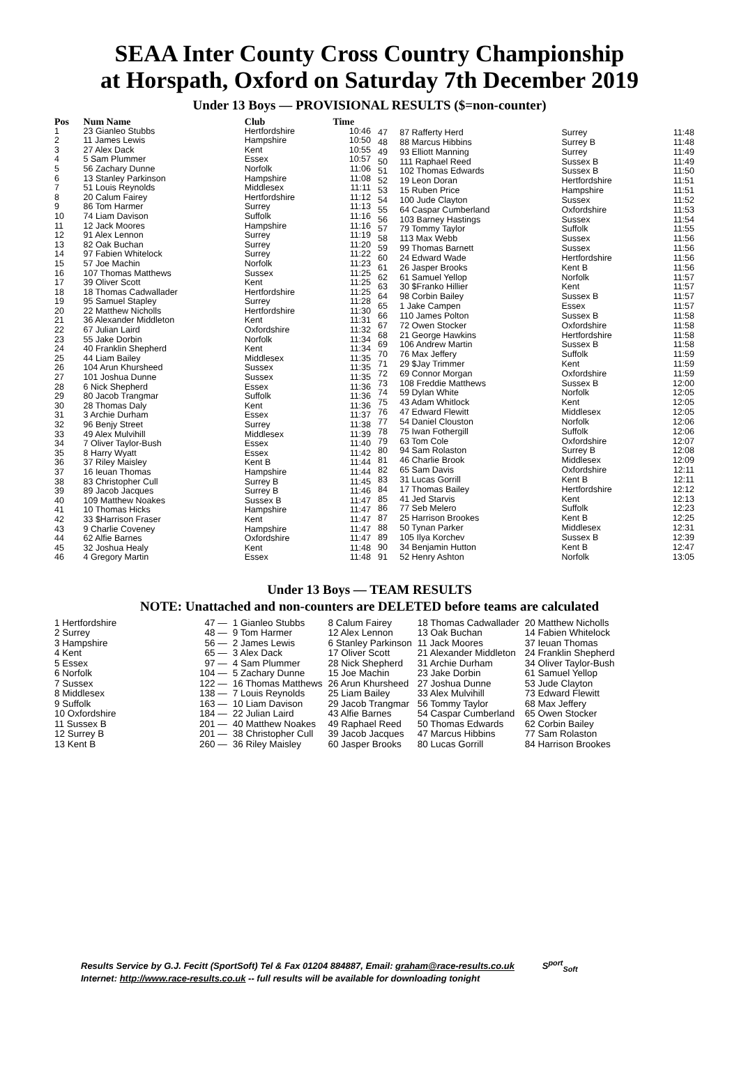SEAA Inter County Cross Country Championship
at Horspath, Oxford on Saturday 7th December 2019
Under 13 Boys — PROVISIONAL RESULTS ($=non-counter)
| Pos | Num Name | Club | Time |
| --- | --- | --- | --- |
| 1 | 23 Gianleo Stubbs | Hertfordshire | 10:46 |
| 2 | 11 James Lewis | Hampshire | 10:50 |
| 3 | 27 Alex Dack | Kent | 10:55 |
| 4 | 5 Sam Plummer | Essex | 10:57 |
| 5 | 56 Zachary Dunne | Norfolk | 11:06 |
| 6 | 13 Stanley Parkinson | Hampshire | 11:08 |
| 7 | 51 Louis Reynolds | Middlesex | 11:11 |
| 8 | 20 Calum Fairey | Hertfordshire | 11:12 |
| 9 | 86 Tom Harmer | Surrey | 11:13 |
| 10 | 74 Liam Davison | Suffolk | 11:16 |
| 11 | 12 Jack Moores | Hampshire | 11:16 |
| 12 | 91 Alex Lennon | Surrey | 11:19 |
| 13 | 82 Oak Buchan | Surrey | 11:20 |
| 14 | 97 Fabien Whitelock | Surrey | 11:22 |
| 15 | 57 Joe Machin | Norfolk | 11:23 |
| 16 | 107 Thomas Matthews | Sussex | 11:25 |
| 17 | 39 Oliver Scott | Kent | 11:25 |
| 18 | 18 Thomas Cadwallader | Hertfordshire | 11:25 |
| 19 | 95 Samuel Stapley | Surrey | 11:28 |
| 20 | 22 Matthew Nicholls | Hertfordshire | 11:30 |
| 21 | 36 Alexander Middleton | Kent | 11:31 |
| 22 | 67 Julian Laird | Oxfordshire | 11:32 |
| 23 | 55 Jake Dorbin | Norfolk | 11:34 |
| 24 | 40 Franklin Shepherd | Kent | 11:34 |
| 25 | 44 Liam Bailey | Middlesex | 11:35 |
| 26 | 104 Arun Khursheed | Sussex | 11:35 |
| 27 | 101 Joshua Dunne | Sussex | 11:35 |
| 28 | 6 Nick Shepherd | Essex | 11:36 |
| 29 | 80 Jacob Trangmar | Suffolk | 11:36 |
| 30 | 28 Thomas Daly | Kent | 11:36 |
| 31 | 3 Archie Durham | Essex | 11:37 |
| 32 | 96 Benjy Street | Surrey | 11:38 |
| 33 | 49 Alex Mulvihill | Middlesex | 11:39 |
| 34 | 7 Oliver Taylor-Bush | Essex | 11:40 |
| 35 | 8 Harry Wyatt | Essex | 11:42 |
| 36 | 37 Riley Maisley | Kent B | 11:44 |
| 37 | 16 Ieuan Thomas | Hampshire | 11:44 |
| 38 | 83 Christopher Cull | Surrey B | 11:45 |
| 39 | 89 Jacob Jacques | Surrey B | 11:46 |
| 40 | 109 Matthew Noakes | Sussex B | 11:47 |
| 41 | 10 Thomas Hicks | Hampshire | 11:47 |
| 42 | 33 $Harrison Fraser | Kent | 11:47 |
| 43 | 9 Charlie Coveney | Hampshire | 11:47 |
| 44 | 62 Alfie Barnes | Oxfordshire | 11:47 |
| 45 | 32 Joshua Healy | Kent | 11:48 |
| 46 | 4 Gregory Martin | Essex | 11:48 |
| 47 | 87 Rafferty Herd | Surrey | 11:48 |
| 48 | 88 Marcus Hibbins | Surrey B | 11:48 |
| 49 | 93 Elliott Manning | Surrey | 11:49 |
| 50 | 111 Raphael Reed | Sussex B | 11:49 |
| 51 | 102 Thomas Edwards | Sussex B | 11:50 |
| 52 | 19 Leon Doran | Hertfordshire | 11:51 |
| 53 | 15 Ruben Price | Hampshire | 11:51 |
| 54 | 100 Jude Clayton | Sussex | 11:52 |
| 55 | 64 Caspar Cumberland | Oxfordshire | 11:53 |
| 56 | 103 Barney Hastings | Sussex | 11:54 |
| 57 | 79 Tommy Taylor | Suffolk | 11:55 |
| 58 | 113 Max Webb | Sussex | 11:56 |
| 59 | 99 Thomas Barnett | Sussex | 11:56 |
| 60 | 24 Edward Wade | Hertfordshire | 11:56 |
| 61 | 26 Jasper Brooks | Kent B | 11:56 |
| 62 | 61 Samuel Yellop | Norfolk | 11:57 |
| 63 | 30 $Franko Hillier | Kent | 11:57 |
| 64 | 98 Corbin Bailey | Sussex B | 11:57 |
| 65 | 1 Jake Campen | Essex | 11:57 |
| 66 | 110 James Polton | Sussex B | 11:58 |
| 67 | 72 Owen Stocker | Oxfordshire | 11:58 |
| 68 | 21 George Hawkins | Hertfordshire | 11:58 |
| 69 | 106 Andrew Martin | Sussex B | 11:58 |
| 70 | 76 Max Jeffery | Suffolk | 11:59 |
| 71 | 29 $Jay Trimmer | Kent | 11:59 |
| 72 | 69 Connor Morgan | Oxfordshire | 11:59 |
| 73 | 108 Freddie Matthews | Sussex B | 12:00 |
| 74 | 59 Dylan White | Norfolk | 12:05 |
| 75 | 43 Adam Whitlock | Kent | 12:05 |
| 76 | 47 Edward Flewitt | Middlesex | 12:05 |
| 77 | 54 Daniel Clouston | Norfolk | 12:06 |
| 78 | 75 Iwan Fothergill | Suffolk | 12:06 |
| 79 | 63 Tom Cole | Oxfordshire | 12:07 |
| 80 | 94 Sam Rolaston | Surrey B | 12:08 |
| 81 | 46 Charlie Brook | Middlesex | 12:09 |
| 82 | 65 Sam Davis | Oxfordshire | 12:11 |
| 83 | 31 Lucas Gorrill | Kent B | 12:11 |
| 84 | 17 Thomas Bailey | Hertfordshire | 12:12 |
| 85 | 41 Jed Starvis | Kent | 12:13 |
| 86 | 77 Seb Melero | Suffolk | 12:23 |
| 87 | 25 Harrison Brookes | Kent B | 12:25 |
| 88 | 50 Tynan Parker | Middlesex | 12:31 |
| 89 | 105 Ilya Korchev | Sussex B | 12:39 |
| 90 | 34 Benjamin Hutton | Kent B | 12:47 |
| 91 | 52 Henry Ashton | Norfolk | 13:05 |
Under 13 Boys — TEAM RESULTS
NOTE: Unattached and non-counters are DELETED before teams are calculated
| 1 Hertfordshire | 47 — | 1 Gianleo Stubbs | 8 Calum Fairey | 18 Thomas Cadwallader | 20 Matthew Nicholls |
| 2 Surrey | 48 — | 9 Tom Harmer | 12 Alex Lennon | 13 Oak Buchan | 14 Fabien Whitelock |
| 3 Hampshire | 56 — | 2 James Lewis | 6 Stanley Parkinson | 11 Jack Moores | 37 Ieuan Thomas |
| 4 Kent | 65 — | 3 Alex Dack | 17 Oliver Scott | 21 Alexander Middleton | 24 Franklin Shepherd |
| 5 Essex | 97 — | 4 Sam Plummer | 28 Nick Shepherd | 31 Archie Durham | 34 Oliver Taylor-Bush |
| 6 Norfolk | 104 — | 5 Zachary Dunne | 15 Joe Machin | 23 Jake Dorbin | 61 Samuel Yellop |
| 7 Sussex | 122 — | 16 Thomas Matthews | 26 Arun Khursheed | 27 Joshua Dunne | 53 Jude Clayton |
| 8 Middlesex | 138 — | 7 Louis Reynolds | 25 Liam Bailey | 33 Alex Mulvihill | 73 Edward Flewitt |
| 9 Suffolk | 163 — | 10 Liam Davison | 29 Jacob Trangmar | 56 Tommy Taylor | 68 Max Jeffery |
| 10 Oxfordshire | 184 — | 22 Julian Laird | 43 Alfie Barnes | 54 Caspar Cumberland | 65 Owen Stocker |
| 11 Sussex B | 201 — | 40 Matthew Noakes | 49 Raphael Reed | 50 Thomas Edwards | 62 Corbin Bailey |
| 12 Surrey B | 201 — | 38 Christopher Cull | 39 Jacob Jacques | 47 Marcus Hibbins | 77 Sam Rolaston |
| 13 Kent B | 260 — | 36 Riley Maisley | 60 Jasper Brooks | 80 Lucas Gorrill | 84 Harrison Brookes |
Results Service by G.J. Fecitt (SportSoft) Tel & Fax 01204 884887, Email: graham@race-results.co.uk S<sup>port</sup><sub>Soft</sub>
Internet: http://www.race-results.co.uk -- full results will be available for downloading tonight